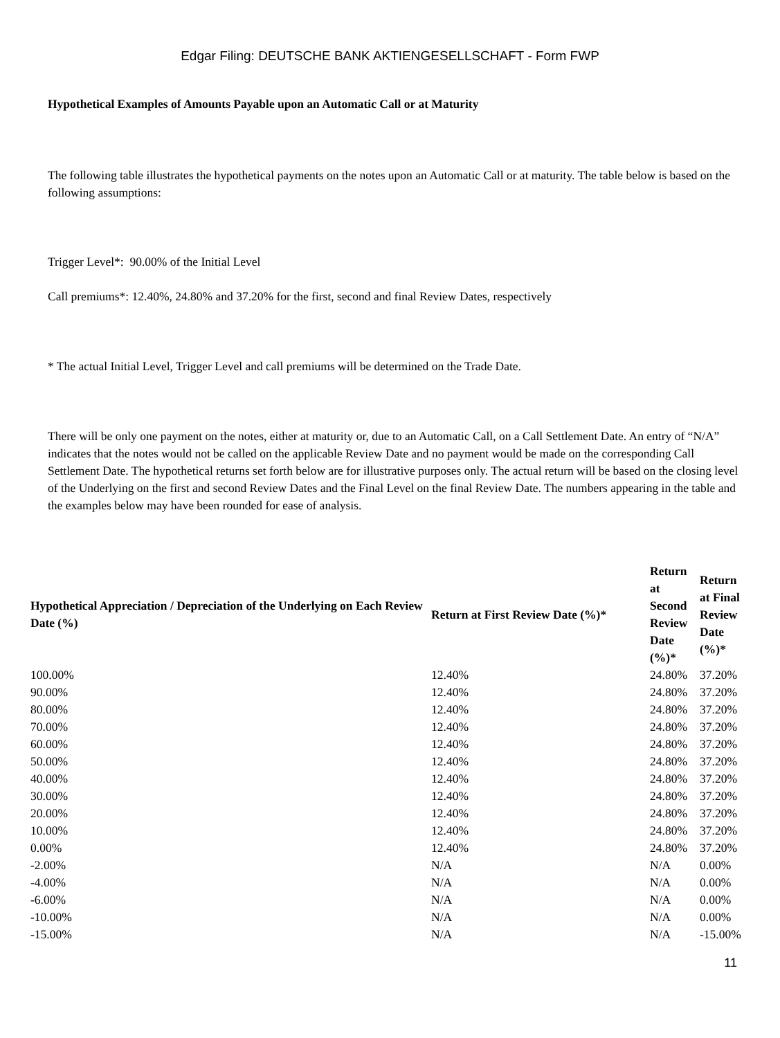Edgar Filing: DEUTSCHE BANK AKTIENGESELLSCHAFT - Form FWP
Hypothetical Examples of Amounts Payable upon an Automatic Call or at Maturity
The following table illustrates the hypothetical payments on the notes upon an Automatic Call or at maturity. The table below is based on the following assumptions:
Trigger Level*: 90.00% of the Initial Level
Call premiums*: 12.40%, 24.80% and 37.20% for the first, second and final Review Dates, respectively
* The actual Initial Level, Trigger Level and call premiums will be determined on the Trade Date.
There will be only one payment on the notes, either at maturity or, due to an Automatic Call, on a Call Settlement Date. An entry of “N/A” indicates that the notes would not be called on the applicable Review Date and no payment would be made on the corresponding Call Settlement Date. The hypothetical returns set forth below are for illustrative purposes only. The actual return will be based on the closing level of the Underlying on the first and second Review Dates and the Final Level on the final Review Date. The numbers appearing in the table and the examples below may have been rounded for ease of analysis.
| Hypothetical Appreciation / Depreciation of the Underlying on Each Review Date (%) | Return at First Review Date (%)* | Return at Second Review Date (%)* | Return at Final Review Date (%)* |
| --- | --- | --- | --- |
| 100.00% | 12.40% | 24.80% | 37.20% |
| 90.00% | 12.40% | 24.80% | 37.20% |
| 80.00% | 12.40% | 24.80% | 37.20% |
| 70.00% | 12.40% | 24.80% | 37.20% |
| 60.00% | 12.40% | 24.80% | 37.20% |
| 50.00% | 12.40% | 24.80% | 37.20% |
| 40.00% | 12.40% | 24.80% | 37.20% |
| 30.00% | 12.40% | 24.80% | 37.20% |
| 20.00% | 12.40% | 24.80% | 37.20% |
| 10.00% | 12.40% | 24.80% | 37.20% |
| 0.00% | 12.40% | 24.80% | 37.20% |
| -2.00% | N/A | N/A | 0.00% |
| -4.00% | N/A | N/A | 0.00% |
| -6.00% | N/A | N/A | 0.00% |
| -10.00% | N/A | N/A | 0.00% |
| -15.00% | N/A | N/A | -15.00% |
11